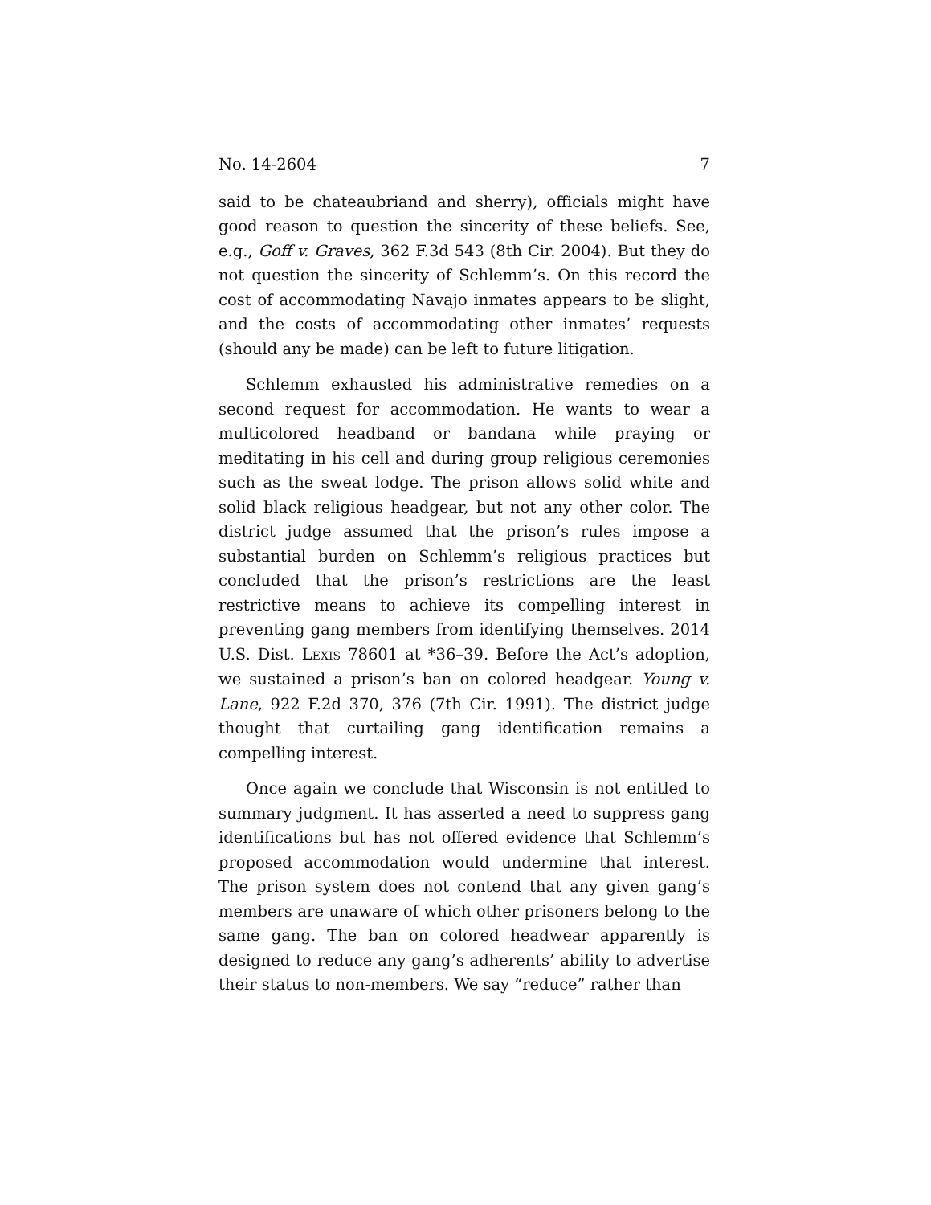No. 14-2604 7
said to be chateaubriand and sherry), officials might have good reason to question the sincerity of these beliefs. See, e.g., Goff v. Graves, 362 F.3d 543 (8th Cir. 2004). But they do not question the sincerity of Schlemm’s. On this record the cost of accommodating Navajo inmates appears to be slight, and the costs of accommodating other inmates’ requests (should any be made) can be left to future litigation.
Schlemm exhausted his administrative remedies on a second request for accommodation. He wants to wear a multicolored headband or bandana while praying or meditating in his cell and during group religious ceremonies such as the sweat lodge. The prison allows solid white and solid black religious headgear, but not any other color. The district judge assumed that the prison’s rules impose a substantial burden on Schlemm’s religious practices but concluded that the prison’s restrictions are the least restrictive means to achieve its compelling interest in preventing gang members from identifying themselves. 2014 U.S. Dist. LEXIS 78601 at *36–39. Before the Act’s adoption, we sustained a prison’s ban on colored headgear. Young v. Lane, 922 F.2d 370, 376 (7th Cir. 1991). The district judge thought that curtailing gang identification remains a compelling interest.
Once again we conclude that Wisconsin is not entitled to summary judgment. It has asserted a need to suppress gang identifications but has not offered evidence that Schlemm’s proposed accommodation would undermine that interest. The prison system does not contend that any given gang’s members are unaware of which other prisoners belong to the same gang. The ban on colored headwear apparently is designed to reduce any gang’s adherents’ ability to advertise their status to non-members. We say “reduce” rather than